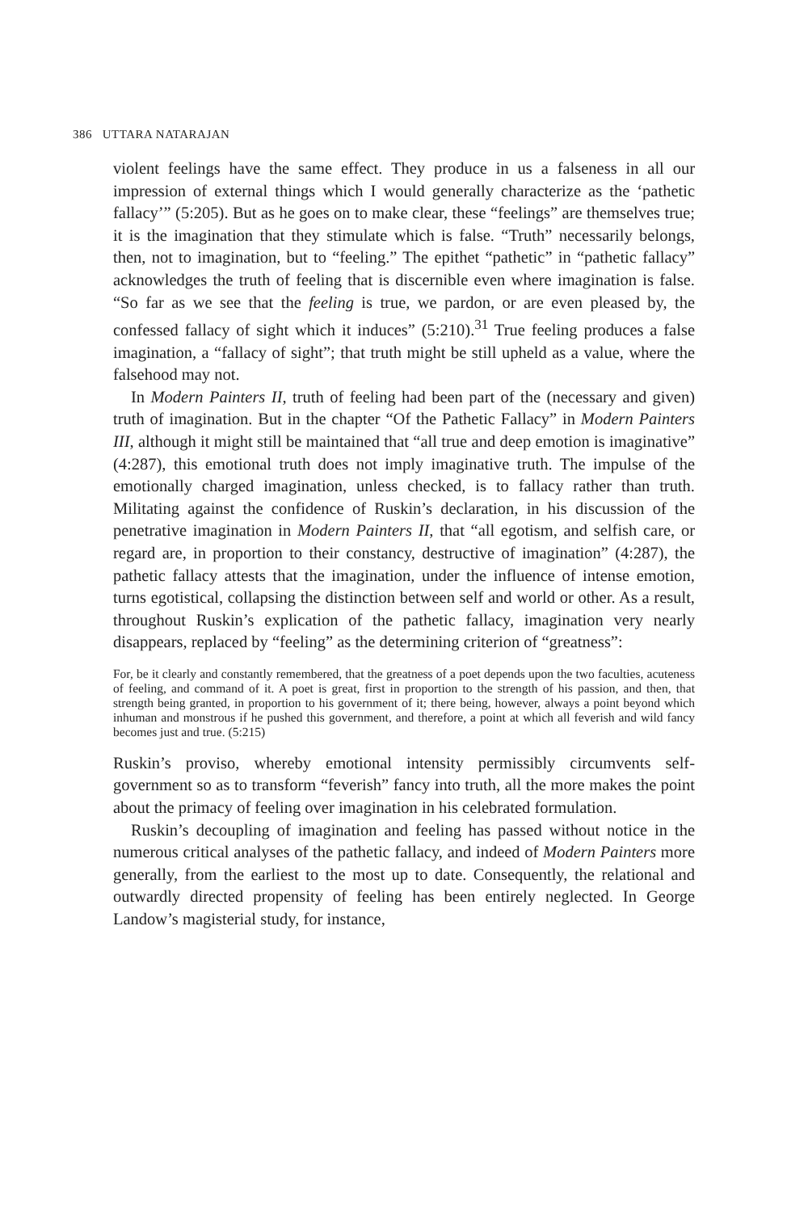386 UTTARA NATARAJAN
violent feelings have the same effect. They produce in us a falseness in all our impression of external things which I would generally characterize as the ‘pathetic fallacy’” (5:205). But as he goes on to make clear, these “feelings” are themselves true; it is the imagination that they stimulate which is false. “Truth” necessarily belongs, then, not to imagination, but to “feeling.” The epithet “pathetic” in “pathetic fallacy” acknowledges the truth of feeling that is discernible even where imagination is false. “So far as we see that the feeling is true, we pardon, or are even pleased by, the confessed fallacy of sight which it induces” (5:210).<sup>31</sup> True feeling produces a false imagination, a “fallacy of sight”; that truth might be still upheld as a value, where the falsehood may not.
In Modern Painters II, truth of feeling had been part of the (necessary and given) truth of imagination. But in the chapter “Of the Pathetic Fallacy” in Modern Painters III, although it might still be maintained that “all true and deep emotion is imaginative” (4:287), this emotional truth does not imply imaginative truth. The impulse of the emotionally charged imagination, unless checked, is to fallacy rather than truth. Militating against the confidence of Ruskin’s declaration, in his discussion of the penetrative imagination in Modern Painters II, that “all egotism, and selfish care, or regard are, in proportion to their constancy, destructive of imagination” (4:287), the pathetic fallacy attests that the imagination, under the influence of intense emotion, turns egotistical, collapsing the distinction between self and world or other. As a result, throughout Ruskin’s explication of the pathetic fallacy, imagination very nearly disappears, replaced by “feeling” as the determining criterion of “greatness”:
For, be it clearly and constantly remembered, that the greatness of a poet depends upon the two faculties, acuteness of feeling, and command of it. A poet is great, first in proportion to the strength of his passion, and then, that strength being granted, in proportion to his government of it; there being, however, always a point beyond which inhuman and monstrous if he pushed this government, and therefore, a point at which all feverish and wild fancy becomes just and true. (5:215)
Ruskin’s proviso, whereby emotional intensity permissibly circumvents self-government so as to transform “feverish” fancy into truth, all the more makes the point about the primacy of feeling over imagination in his celebrated formulation.
Ruskin’s decoupling of imagination and feeling has passed without notice in the numerous critical analyses of the pathetic fallacy, and indeed of Modern Painters more generally, from the earliest to the most up to date. Consequently, the relational and outwardly directed propensity of feeling has been entirely neglected. In George Landow’s magisterial study, for instance,